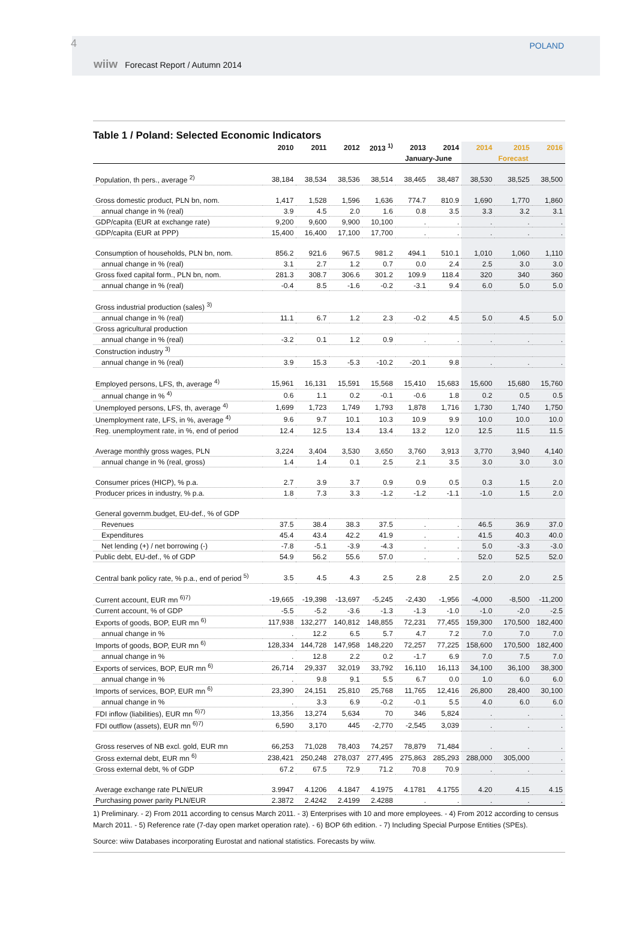4
wiiw Forecast Report / Autumn 2014
POLAND
Table 1 / Poland: Selected Economic Indicators
| | 2010 | 2011 | 2012 | 2013 <sup>1)</sup> | 2013 | 2014 | 2014 | 2015 | 2016 |
| --- | --- | --- | --- | --- | --- | --- | --- | --- | --- |
| | | | | | January-June | | | Forecast | |
| Population, th pers., average <sup>2)</sup> | 38,184 | 38,534 | 38,536 | 38,514 | 38,465 | 38,487 | 38,530 | 38,525 | 38,500 |
| Gross domestic product, PLN bn, nom. | 1,417 | 1,528 | 1,596 | 1,636 | 774.7 | 810.9 | 1,690 | 1,770 | 1,860 |
| annual change in % (real) | 3.9 | 4.5 | 2.0 | 1.6 | 0.8 | 3.5 | 3.3 | 3.2 | 3.1 |
| GDP/capita (EUR at exchange rate) | 9,200 | 9,600 | 9,900 | 10,100 | . | . | . | . | . |
| GDP/capita (EUR at PPP) | 15,400 | 16,400 | 17,100 | 17,700 | . | . | . | . | . |
| Consumption of households, PLN bn, nom. | 856.2 | 921.6 | 967.5 | 981.2 | 494.1 | 510.1 | 1,010 | 1,060 | 1,110 |
| annual change in % (real) | 3.1 | 2.7 | 1.2 | 0.7 | 0.0 | 2.4 | 2.5 | 3.0 | 3.0 |
| Gross fixed capital form., PLN bn, nom. | 281.3 | 308.7 | 306.6 | 301.2 | 109.9 | 118.4 | 320 | 340 | 360 |
| annual change in % (real) | -0.4 | 8.5 | -1.6 | -0.2 | -3.1 | 9.4 | 6.0 | 5.0 | 5.0 |
| Gross industrial production (sales) <sup>3)</sup> | | | | | | | | | |
| annual change in % (real) | 11.1 | 6.7 | 1.2 | 2.3 | -0.2 | 4.5 | 5.0 | 4.5 | 5.0 |
| Gross agricultural production | | | | | | | | | |
| annual change in % (real) | -3.2 | 0.1 | 1.2 | 0.9 | . | . | . | . | . |
| Construction industry <sup>3)</sup> | | | | | | | | | |
| annual change in % (real) | 3.9 | 15.3 | -5.3 | -10.2 | -20.1 | 9.8 | . | . | . |
| Employed persons, LFS, th, average <sup>4)</sup> | 15,961 | 16,131 | 15,591 | 15,568 | 15,410 | 15,683 | 15,600 | 15,680 | 15,760 |
| annual change in % <sup>4)</sup> | 0.6 | 1.1 | 0.2 | -0.1 | -0.6 | 1.8 | 0.2 | 0.5 | 0.5 |
| Unemployed persons, LFS, th, average <sup>4)</sup> | 1,699 | 1,723 | 1,749 | 1,793 | 1,878 | 1,716 | 1,730 | 1,740 | 1,750 |
| Unemployment rate, LFS, in %, average <sup>4)</sup> | 9.6 | 9.7 | 10.1 | 10.3 | 10.9 | 9.9 | 10.0 | 10.0 | 10.0 |
| Reg. unemployment rate, in %, end of period | 12.4 | 12.5 | 13.4 | 13.4 | 13.2 | 12.0 | 12.5 | 11.5 | 11.5 |
| Average monthly gross wages, PLN | 3,224 | 3,404 | 3,530 | 3,650 | 3,760 | 3,913 | 3,770 | 3,940 | 4,140 |
| annual change in % (real, gross) | 1.4 | 1.4 | 0.1 | 2.5 | 2.1 | 3.5 | 3.0 | 3.0 | 3.0 |
| Consumer prices (HICP), % p.a. | 2.7 | 3.9 | 3.7 | 0.9 | 0.9 | 0.5 | 0.3 | 1.5 | 2.0 |
| Producer prices in industry, % p.a. | 1.8 | 7.3 | 3.3 | -1.2 | -1.2 | -1.1 | -1.0 | 1.5 | 2.0 |
| General governm.budget, EU-def., % of GDP | | | | | | | | | |
| Revenues | 37.5 | 38.4 | 38.3 | 37.5 | . | . | 46.5 | 36.9 | 37.0 |
| Expenditures | 45.4 | 43.4 | 42.2 | 41.9 | . | . | 41.5 | 40.3 | 40.0 |
| Net lending (+) / net borrowing (-) | -7.8 | -5.1 | -3.9 | -4.3 | . | . | 5.0 | -3.3 | -3.0 |
| Public debt, EU-def., % of GDP | 54.9 | 56.2 | 55.6 | 57.0 | . | . | 52.0 | 52.5 | 52.0 |
| Central bank policy rate, % p.a., end of period <sup>5)</sup> | 3.5 | 4.5 | 4.3 | 2.5 | 2.8 | 2.5 | 2.0 | 2.0 | 2.5 |
| Current account, EUR mn <sup>6)7)</sup> | -19,665 | -19,398 | -13,697 | -5,245 | -2,430 | -1,956 | -4,000 | -8,500 | -11,200 |
| Current account, % of GDP | -5.5 | -5.2 | -3.6 | -1.3 | -1.3 | -1.0 | -1.0 | -2.0 | -2.5 |
| Exports of goods, BOP, EUR mn <sup>6)</sup> | 117,938 | 132,277 | 140,812 | 148,855 | 72,231 | 77,455 | 159,300 | 170,500 | 182,400 |
| annual change in % | . | 12.2 | 6.5 | 5.7 | 4.7 | 7.2 | 7.0 | 7.0 | 7.0 |
| Imports of goods, BOP, EUR mn <sup>6)</sup> | 128,334 | 144,728 | 147,958 | 148,220 | 72,257 | 77,225 | 158,600 | 170,500 | 182,400 |
| annual change in % | . | 12.8 | 2.2 | 0.2 | -1.7 | 6.9 | 7.0 | 7.5 | 7.0 |
| Exports of services, BOP, EUR mn <sup>6)</sup> | 26,714 | 29,337 | 32,019 | 33,792 | 16,110 | 16,113 | 34,100 | 36,100 | 38,300 |
| annual change in % | . | 9.8 | 9.1 | 5.5 | 6.7 | 0.0 | 1.0 | 6.0 | 6.0 |
| Imports of services, BOP, EUR mn <sup>6)</sup> | 23,390 | 24,151 | 25,810 | 25,768 | 11,765 | 12,416 | 26,800 | 28,400 | 30,100 |
| annual change in % | . | 3.3 | 6.9 | -0.2 | -0.1 | 5.5 | 4.0 | 6.0 | 6.0 |
| FDI inflow (liabilities), EUR mn <sup>6)7)</sup> | 13,356 | 13,274 | 5,634 | 70 | 346 | 5,824 | . | . | . |
| FDI outflow (assets), EUR mn <sup>6)7)</sup> | 6,590 | 3,170 | 445 | -2,770 | -2,545 | 3,039 | . | . | . |
| Gross reserves of NB excl. gold, EUR mn | 66,253 | 71,028 | 78,403 | 74,257 | 78,879 | 71,484 | . | . | . |
| Gross external debt, EUR mn <sup>6)</sup> | 238,421 | 250,248 | 278,037 | 277,495 | 275,863 | 285,293 | 288,000 | 305,000 | . |
| Gross external debt, % of GDP | 67.2 | 67.5 | 72.9 | 71.2 | 70.8 | 70.9 | . | . | . |
| Average exchange rate PLN/EUR | 3.9947 | 4.1206 | 4.1847 | 4.1975 | 4.1781 | 4.1755 | 4.20 | 4.15 | 4.15 |
| Purchasing power parity PLN/EUR | 2.3872 | 2.4242 | 2.4199 | 2.4288 | . | . | . | . | . |
1) Preliminary. - 2) From 2011 according to census March 2011. - 3) Enterprises with 10 and more employees. - 4) From 2012 according to census March 2011. - 5) Reference rate (7-day open market operation rate). - 6) BOP 6th edition. - 7) Including Special Purpose Entities (SPEs).
Source: wiiw Databases incorporating Eurostat and national statistics. Forecasts by wiiw.